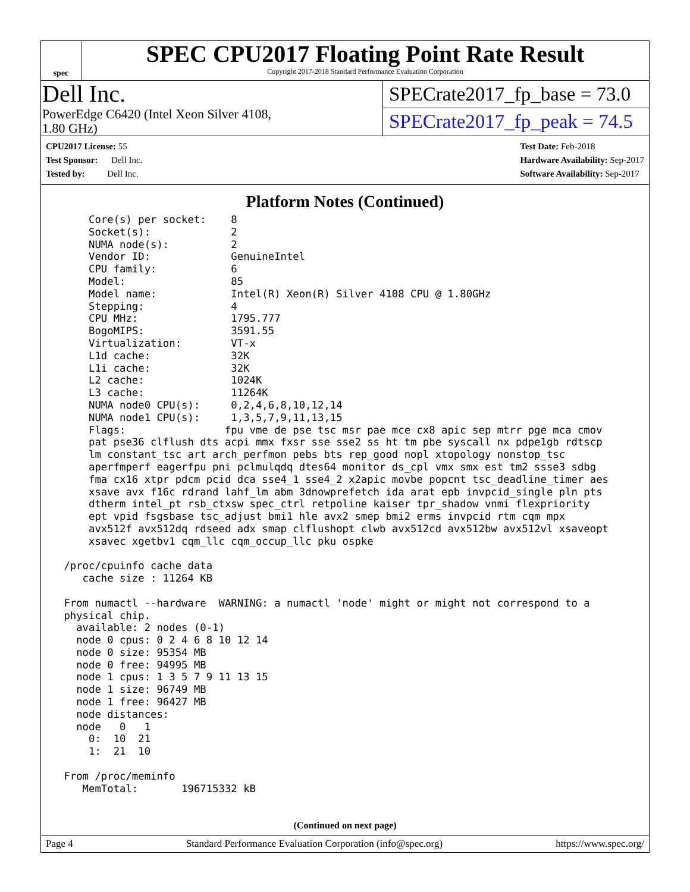spec
SPEC CPU2017 Floating Point Rate Result
Copyright 2017-2018 Standard Performance Evaluation Corporation
Dell Inc.
PowerEdge C6420 (Intel Xeon Silver 4108,
1.80 GHz)
SPECrate2017_fp_base = 73.0
SPECrate2017_fp_peak = 74.5
CPU2017 License: 55
Test Sponsor: Dell Inc.
Tested by: Dell Inc.
Test Date: Feb-2018
Hardware Availability: Sep-2017
Software Availability: Sep-2017
Platform Notes (Continued)
     Core(s) per socket:    8
     Socket(s):             2
     NUMA node(s):          2
     Vendor ID:             GenuineIntel
     CPU family:            6
     Model:                 85
     Model name:            Intel(R) Xeon(R) Silver 4108 CPU @ 1.80GHz
     Stepping:              4
     CPU MHz:               1795.777
     BogoMIPS:              3591.55
     Virtualization:        VT-x
     L1d cache:             32K
     L1i cache:             32K
     L2 cache:              1024K
     L3 cache:              11264K
     NUMA node0 CPU(s):     0,2,4,6,8,10,12,14
     NUMA node1 CPU(s):     1,3,5,7,9,11,13,15
     Flags:                fpu vme de pse tsc msr pae mce cx8 apic sep mtrr pge mca cmov
     pat pse36 clflush dts acpi mmx fxsr sse sse2 ss ht tm pbe syscall nx pdpe1gb rdtscp
     lm constant_tsc art arch_perfmon pebs bts rep_good nopl xtopology nonstop_tsc
     aperfmperf eagerfpu pni pclmulqdq dtes64 monitor ds_cpl vmx smx est tm2 ssse3 sdbg
     fma cx16 xtpr pdcm pcid dca sse4_1 sse4_2 x2apic movbe popcnt tsc_deadline_timer aes
     xsave avx f16c rdrand lahf_lm abm 3dnowprefetch ida arat epb invpcid_single pln pts
     dtherm intel_pt rsb_ctxsw spec_ctrl retpoline kaiser tpr_shadow vnmi flexpriority
     ept vpid fsgsbase tsc_adjust bmi1 hle avx2 smep bmi2 erms invpcid rtm cqm mpx
     avx512f avx512dq rdseed adx smap clflushopt clwb avx512cd avx512bw avx512vl xsaveopt
     xsavec xgetbv1 cqm_llc cqm_occup_llc pku ospke

 /proc/cpuinfo cache data
    cache size : 11264 KB

 From numactl --hardware  WARNING: a numactl 'node' might or might not correspond to a
 physical chip.
   available: 2 nodes (0-1)
   node 0 cpus: 0 2 4 6 8 10 12 14
   node 0 size: 95354 MB
   node 0 free: 94995 MB
   node 1 cpus: 1 3 5 7 9 11 13 15
   node 1 size: 96749 MB
   node 1 free: 96427 MB
   node distances:
   node   0   1
     0:  10  21
     1:  21  10

 From /proc/meminfo
    MemTotal:       196715332 kB
(Continued on next page)
Page 4 Standard Performance Evaluation Corporation (info@spec.org) https://www.spec.org/